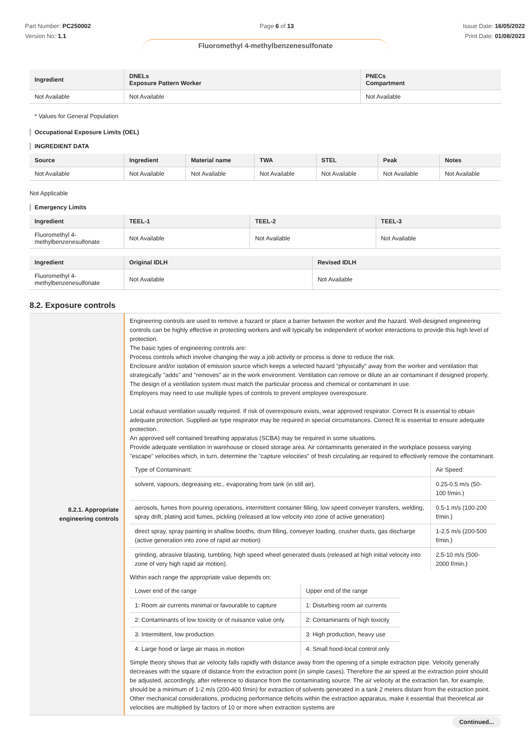Part Number: PC250002
Version No: 1.1
Page 6 of 13 Issue Date: 16/05/2022
Print Date: 01/08/2023
Fluoromethyl 4-methylbenzenesulfonate
| Ingredient | DNELs Exposure Pattern Worker | PNECs Compartment |
| --- | --- | --- |
| Not Available | Not Available | Not Available |
* Values for General Population
Occupational Exposure Limits (OEL)
INGREDIENT DATA
| Source | Ingredient | Material name | TWA | STEL | Peak | Notes |
| --- | --- | --- | --- | --- | --- | --- |
| Not Available | Not Available | Not Available | Not Available | Not Available | Not Available | Not Available |
Not Applicable
Emergency Limits
| Ingredient | TEEL-1 | TEEL-2 | TEEL-3 |
| --- | --- | --- | --- |
| Fluoromethyl 4-methylbenzenesulfonate | Not Available | Not Available | Not Available |
| Ingredient | Original IDLH | Revised IDLH |
| --- | --- | --- |
| Fluoromethyl 4-methylbenzenesulfonate | Not Available | Not Available |
8.2. Exposure controls
| 8.2.1. Appropriate engineering controls | Engineering controls are used to remove a hazard or place a barrier between the worker and the hazard. Well-designed engineering controls can be highly effective in protecting workers and will typically be independent of worker interactions to provide this high level of protection. The basic types of engineering controls are: Process controls which involve changing the way a job activity or process is done to reduce the risk. Enclosure and/or isolation of emission source which keeps a selected hazard "physically" away from the worker and ventilation that strategically "adds" and "removes" air in the work environment. Ventilation can remove or dilute an air contaminant if designed properly. The design of a ventilation system must match the particular process and chemical or contaminant in use. Employers may need to use multiple types of controls to prevent employee overexposure. Local exhaust ventilation usually required. If risk of overexposure exists, wear approved respirator. Correct fit is essential to obtain adequate protection. Supplied-air type respirator may be required in special circumstances. Correct fit is essential to ensure adequate protection. An approved self contained breathing apparatus (SCBA) may be required in some situations. Provide adequate ventilation in warehouse or closed storage area. Air contaminants generated in the workplace possess varying "escape" velocities which, in turn, determine the "capture velocities" of fresh circulating air required to effectively remove the contaminant. / Type of Contaminant: / Air Speed: / / solvent, vapours, degreasing etc., evaporating from tank (in still air). / 0.25-0.5 m/s (50-100 f/min.) / / aerosols, fumes from pouring operations, intermittent container filling, low speed conveyer transfers, welding, spray drift, plating acid fumes, pickling (released at low velocity into zone of active generation) / 0.5-1 m/s (100-200 f/min.) / / direct spray, spray painting in shallow booths, drum filling, conveyer loading, crusher dusts, gas discharge (active generation into zone of rapid air motion) / 1-2.5 m/s (200-500 f/min.) / / grinding, abrasive blasting, tumbling, high speed wheel generated dusts (released at high initial velocity into zone of very high rapid air motion). / 2.5-10 m/s (500-2000 f/min.) / Within each range the appropriate value depends on: / Lower end of the range / Upper end of the range / / 1: Room air currents minimal or favourable to capture / 1: Disturbing room air currents / / 2: Contaminants of low toxicity or of nuisance value only. / 2: Contaminants of high toxicity / / 3: Intermittent, low production. / 3: High production, heavy use / / 4: Large hood or large air mass in motion / 4: Small hood-local control only / Simple theory shows that air velocity falls rapidly with distance away from the opening of a simple extraction pipe. Velocity generally decreases with the square of distance from the extraction point (in simple cases). Therefore the air speed at the extraction point should be adjusted, accordingly, after reference to distance from the contaminating source. The air velocity at the extraction fan, for example, should be a minimum of 1-2 m/s (200-400 f/min) for extraction of solvents generated in a tank 2 meters distant from the extraction point. Other mechanical considerations, producing performance deficits within the extraction apparatus, make it essential that theoretical air velocities are multiplied by factors of 10 or more when extraction systems are |
Continued...